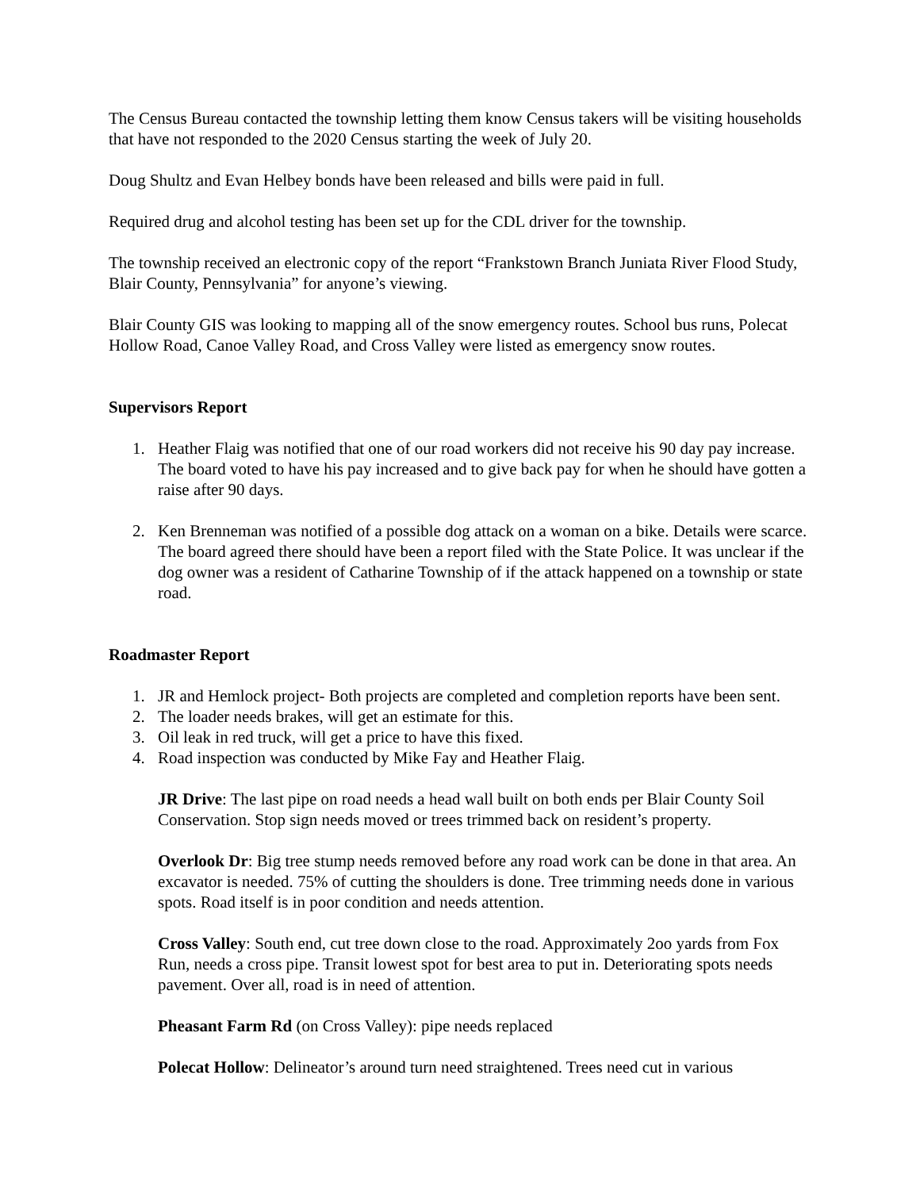The Census Bureau contacted the township letting them know Census takers will be visiting households that have not responded to the 2020 Census starting the week of July 20.
Doug Shultz and Evan Helbey bonds have been released and bills were paid in full.
Required drug and alcohol testing has been set up for the CDL driver for the township.
The township received an electronic copy of the report “Frankstown Branch Juniata River Flood Study, Blair County, Pennsylvania” for anyone’s viewing.
Blair County GIS was looking to mapping all of the snow emergency routes. School bus runs, Polecat Hollow Road, Canoe Valley Road, and Cross Valley were listed as emergency snow routes.
Supervisors Report
1. Heather Flaig was notified that one of our road workers did not receive his 90 day pay increase. The board voted to have his pay increased and to give back pay for when he should have gotten a raise after 90 days.
2. Ken Brenneman was notified of a possible dog attack on a woman on a bike. Details were scarce. The board agreed there should have been a report filed with the State Police. It was unclear if the dog owner was a resident of Catharine Township of if the attack happened on a township or state road.
Roadmaster Report
1. JR and Hemlock project- Both projects are completed and completion reports have been sent.
2. The loader needs brakes, will get an estimate for this.
3. Oil leak in red truck, will get a price to have this fixed.
4. Road inspection was conducted by Mike Fay and Heather Flaig.
JR Drive: The last pipe on road needs a head wall built on both ends per Blair County Soil Conservation. Stop sign needs moved or trees trimmed back on resident’s property.
Overlook Dr: Big tree stump needs removed before any road work can be done in that area. An excavator is needed. 75% of cutting the shoulders is done. Tree trimming needs done in various spots. Road itself is in poor condition and needs attention.
Cross Valley: South end, cut tree down close to the road. Approximately 2oo yards from Fox Run, needs a cross pipe. Transit lowest spot for best area to put in. Deteriorating spots needs pavement. Over all, road is in need of attention.
Pheasant Farm Rd (on Cross Valley): pipe needs replaced
Polecat Hollow: Delineator’s around turn need straightened. Trees need cut in various